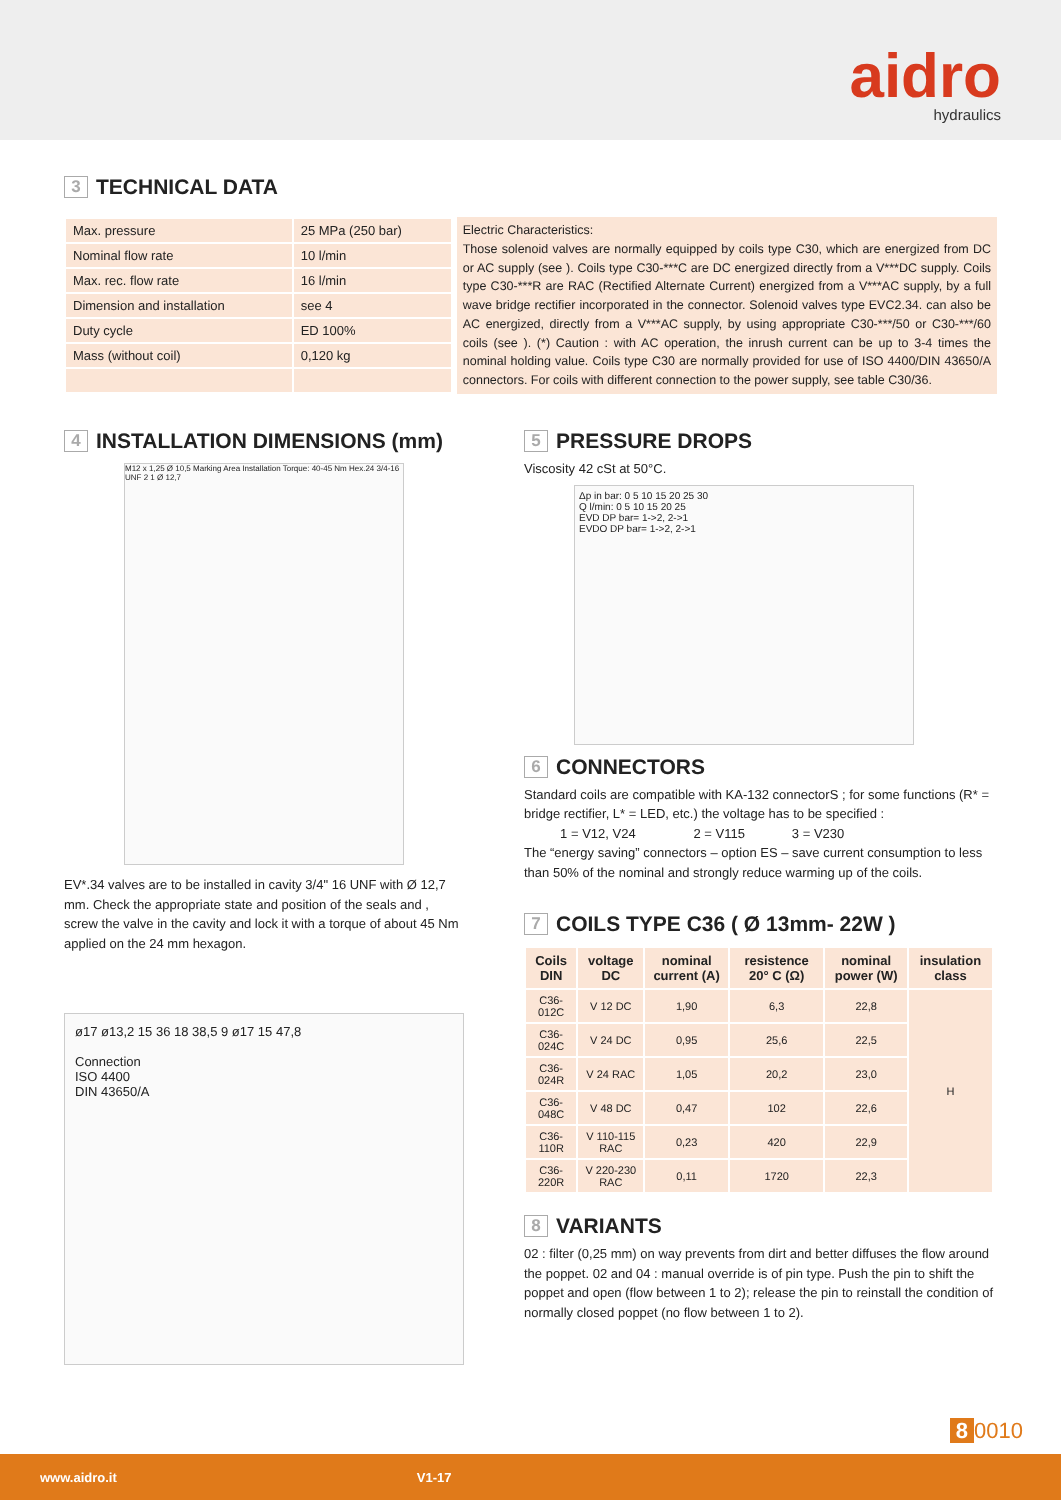aidro
hydraulics
3 TECHNICAL DATA
| Max. pressure | 25 MPa (250 bar) |
| Nominal flow rate | 10 l/min |
| Max. rec. flow rate | 16 l/min |
| Dimension and installation | see 4 |
| Duty cycle | ED 100% |
| Mass (without coil) | 0,120 kg |
Electric Characteristics:
Those solenoid valves are normally equipped by coils type C30, which are energized from DC or AC supply (see ). Coils type C30-***C are DC energized directly from a V***DC supply. Coils type C30-***R are RAC (Rectified Alternate Current) energized from a V***AC supply, by a full wave bridge rectifier incorporated in the connector. Solenoid valves type EVC2.34. can also be AC energized, directly from a V***AC supply, by using appropriate C30-***/50 or C30-***/60 coils (see ). (*) Caution : with AC operation, the inrush current can be up to 3-4 times the nominal holding value. Coils type C30 are normally provided for use of ISO 4400/DIN 43650/A connectors. For coils with different connection to the power supply, see table C30/36.
4 INSTALLATION DIMENSIONS (mm)
M12 x 1,25 Ø 10,5 Marking Area Installation Torque: 40-45 Nm Hex.24 3/4-16 UNF 2 1 Ø 12,7
EV*.34 valves are to be installed in cavity 3/4" 16 UNF with Ø 12,7 mm. Check the appropriate state and position of the seals and , screw the valve in the cavity and lock it with a torque of about 45 Nm applied on the 24 mm hexagon.
ø17 ø13,2 15 36 18 38,5 9 ø17 15 47,8
Connection
ISO 4400
DIN 43650/A
5 PRESSURE DROPS
Viscosity 42 cSt at 50°C.
Δp in bar: 0 5 10 15 20 25 30
Q l/min: 0 5 10 15 20 25
EVD DP bar= 1->2, 2->1
EVDO DP bar= 1->2, 2->1
6 CONNECTORS
Standard coils are compatible with KA-132 connectorS ; for some functions (R* = bridge rectifier, L* = LED, etc.) the voltage has to be specified :
1 = V12, V24 2 = V115 3 = V230
The “energy saving” connectors – option ES – save current consumption to less than 50% of the nominal and strongly reduce warming up of the coils.
7 COILS TYPE C36 ( Ø 13mm- 22W )
| Coils DIN | voltage DC | nominal current (A) | resistence 20° C (Ω) | nominal power (W) | insulation class |
| --- | --- | --- | --- | --- | --- |
| C36-012C | V 12 DC | 1,90 | 6,3 | 22,8 | H |
| C36-024C | V 24 DC | 0,95 | 25,6 | 22,5 | |
| C36-024R | V 24 RAC | 1,05 | 20,2 | 23,0 | |
| C36-048C | V 48 DC | 0,47 | 102 | 22,6 | |
| C36-110R | V 110-115 RAC | 0,23 | 420 | 22,9 | |
| C36-220R | V 220-230 RAC | 0,11 | 1720 | 22,3 | |
8 VARIANTS
02 : filter (0,25 mm) on way prevents from dirt and better diffuses the flow around the poppet. 02 and 04 : manual override is of pin type. Push the pin to shift the poppet and open (flow between 1 to 2); release the pin to reinstall the condition of normally closed poppet (no flow between 1 to 2).
8 0010
www.aidro.it V1-17